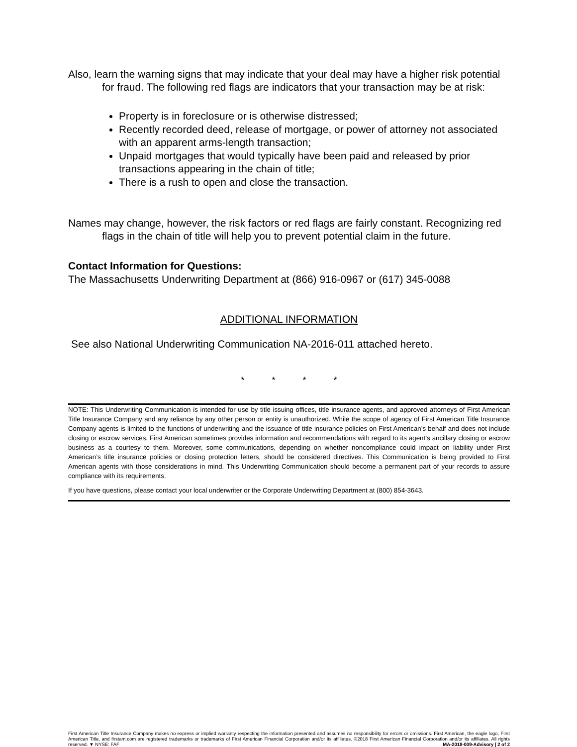Also, learn the warning signs that may indicate that your deal may have a higher risk potential for fraud. The following red flags are indicators that your transaction may be at risk:
Property is in foreclosure or is otherwise distressed;
Recently recorded deed, release of mortgage, or power of attorney not associated with an apparent arms-length transaction;
Unpaid mortgages that would typically have been paid and released by prior transactions appearing in the chain of title;
There is a rush to open and close the transaction.
Names may change, however, the risk factors or red flags are fairly constant. Recognizing red flags in the chain of title will help you to prevent potential claim in the future.
Contact Information for Questions:
The Massachusetts Underwriting Department at (866) 916-0967 or (617) 345-0088
ADDITIONAL INFORMATION
See also National Underwriting Communication NA-2016-011 attached hereto.
* * * *
NOTE: This Underwriting Communication is intended for use by title issuing offices, title insurance agents, and approved attorneys of First American Title Insurance Company and any reliance by any other person or entity is unauthorized. While the scope of agency of First American Title Insurance Company agents is limited to the functions of underwriting and the issuance of title insurance policies on First American’s behalf and does not include closing or escrow services, First American sometimes provides information and recommendations with regard to its agent’s ancillary closing or escrow business as a courtesy to them. Moreover, some communications, depending on whether noncompliance could impact on liability under First American’s title insurance policies or closing protection letters, should be considered directives. This Communication is being provided to First American agents with those considerations in mind. This Underwriting Communication should become a permanent part of your records to assure compliance with its requirements.
If you have questions, please contact your local underwriter or the Corporate Underwriting Department at (800) 854-3643.
First American Title Insurance Company makes no express or implied warranty respecting the information presented and assumes no responsibility for errors or omissions. First American, the eagle logo, First American Title, and firstam.com are registered trademarks or trademarks of First American Financial Corporation and/or its affiliates. ©2018 First American Financial Corporation and/or its affiliates. All rights reserved. ▼ NYSE: FAF MA-2018-009-Advisory | 2 of 2